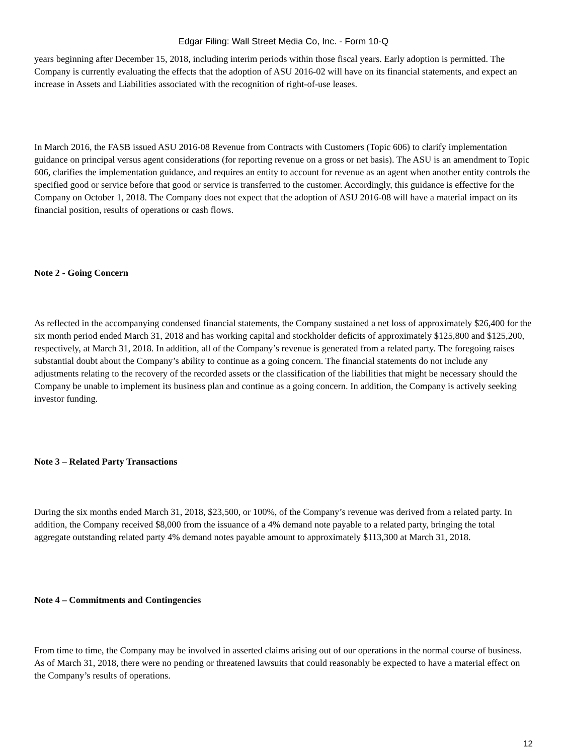Edgar Filing: Wall Street Media Co, Inc. - Form 10-Q
years beginning after December 15, 2018, including interim periods within those fiscal years. Early adoption is permitted. The Company is currently evaluating the effects that the adoption of ASU 2016-02 will have on its financial statements, and expect an increase in Assets and Liabilities associated with the recognition of right-of-use leases.
In March 2016, the FASB issued ASU 2016-08 Revenue from Contracts with Customers (Topic 606) to clarify implementation guidance on principal versus agent considerations (for reporting revenue on a gross or net basis). The ASU is an amendment to Topic 606, clarifies the implementation guidance, and requires an entity to account for revenue as an agent when another entity controls the specified good or service before that good or service is transferred to the customer. Accordingly, this guidance is effective for the Company on October 1, 2018. The Company does not expect that the adoption of ASU 2016-08 will have a material impact on its financial position, results of operations or cash flows.
Note 2 - Going Concern
As reflected in the accompanying condensed financial statements, the Company sustained a net loss of approximately $26,400 for the six month period ended March 31, 2018 and has working capital and stockholder deficits of approximately $125,800 and $125,200, respectively, at March 31, 2018. In addition, all of the Company’s revenue is generated from a related party. The foregoing raises substantial doubt about the Company’s ability to continue as a going concern. The financial statements do not include any adjustments relating to the recovery of the recorded assets or the classification of the liabilities that might be necessary should the Company be unable to implement its business plan and continue as a going concern. In addition, the Company is actively seeking investor funding.
Note 3 – Related Party Transactions
During the six months ended March 31, 2018, $23,500, or 100%, of the Company’s revenue was derived from a related party. In addition, the Company received $8,000 from the issuance of a 4% demand note payable to a related party, bringing the total aggregate outstanding related party 4% demand notes payable amount to approximately $113,300 at March 31, 2018.
Note 4 – Commitments and Contingencies
From time to time, the Company may be involved in asserted claims arising out of our operations in the normal course of business. As of March 31, 2018, there were no pending or threatened lawsuits that could reasonably be expected to have a material effect on the Company’s results of operations.
12